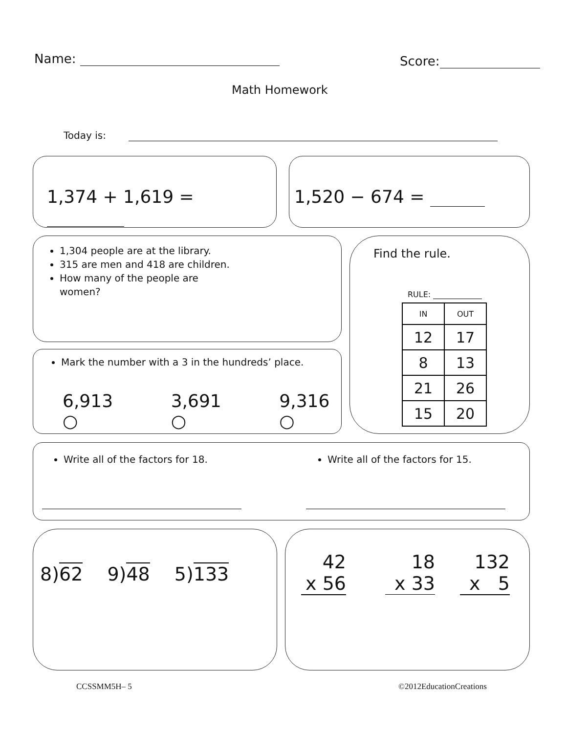Name: Score:
Math Homework
Today is:
1,374 + 1,619 = 1,520 − 674 =
1,304 people are at the library.
315 are men and 418 are children.
How many of the people are women?
Mark the number with a 3 in the hundreds’ place.
6,913 ○ 3,691 ○ 9,316 ○
Find the rule.
RULE:
| IN | OUT |
| --- | --- |
| 12 | 17 |
| 8 | 13 |
| 21 | 26 |
| 15 | 20 |
Write all of the factors for 18.
Write all of the factors for 15.
8)62 9)48 5)133
42
x 56
18
x 33
132
x 5
CCSSMM5H– 5 ©2012EducationCreations